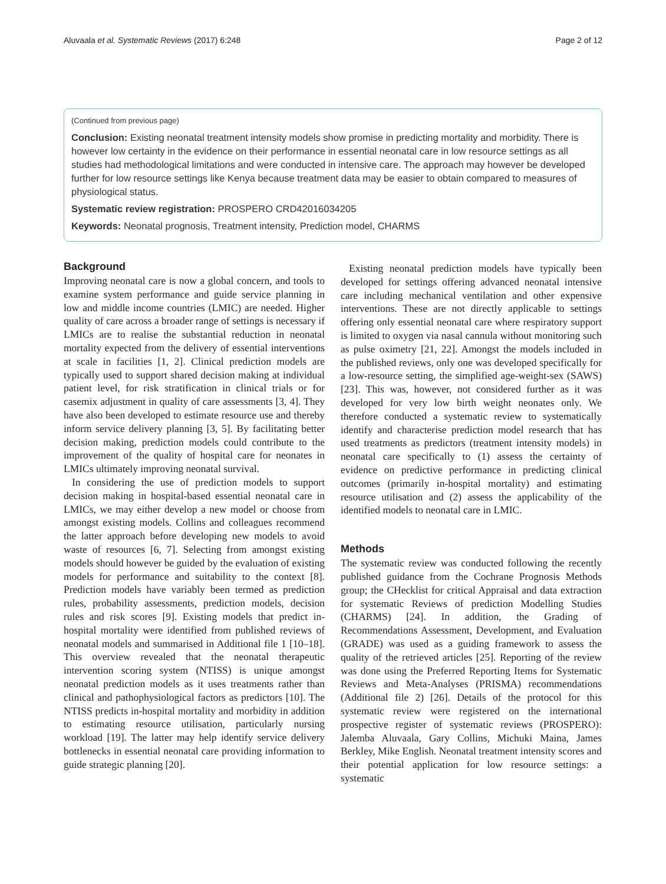Aluvaala et al. Systematic Reviews (2017) 6:248 Page 2 of 12
(Continued from previous page)
Conclusion: Existing neonatal treatment intensity models show promise in predicting mortality and morbidity. There is however low certainty in the evidence on their performance in essential neonatal care in low resource settings as all studies had methodological limitations and were conducted in intensive care. The approach may however be developed further for low resource settings like Kenya because treatment data may be easier to obtain compared to measures of physiological status.
Systematic review registration: PROSPERO CRD42016034205
Keywords: Neonatal prognosis, Treatment intensity, Prediction model, CHARMS
Background
Improving neonatal care is now a global concern, and tools to examine system performance and guide service planning in low and middle income countries (LMIC) are needed. Higher quality of care across a broader range of settings is necessary if LMICs are to realise the substantial reduction in neonatal mortality expected from the delivery of essential interventions at scale in facilities [1, 2]. Clinical prediction models are typically used to support shared decision making at individual patient level, for risk stratification in clinical trials or for casemix adjustment in quality of care assessments [3, 4]. They have also been developed to estimate resource use and thereby inform service delivery planning [3, 5]. By facilitating better decision making, prediction models could contribute to the improvement of the quality of hospital care for neonates in LMICs ultimately improving neonatal survival.
In considering the use of prediction models to support decision making in hospital-based essential neonatal care in LMICs, we may either develop a new model or choose from amongst existing models. Collins and colleagues recommend the latter approach before developing new models to avoid waste of resources [6, 7]. Selecting from amongst existing models should however be guided by the evaluation of existing models for performance and suitability to the context [8]. Prediction models have variably been termed as prediction rules, probability assessments, prediction models, decision rules and risk scores [9]. Existing models that predict in-hospital mortality were identified from published reviews of neonatal models and summarised in Additional file 1 [10–18]. This overview revealed that the neonatal therapeutic intervention scoring system (NTISS) is unique amongst neonatal prediction models as it uses treatments rather than clinical and pathophysiological factors as predictors [10]. The NTISS predicts in-hospital mortality and morbidity in addition to estimating resource utilisation, particularly nursing workload [19]. The latter may help identify service delivery bottlenecks in essential neonatal care providing information to guide strategic planning [20].
Existing neonatal prediction models have typically been developed for settings offering advanced neonatal intensive care including mechanical ventilation and other expensive interventions. These are not directly applicable to settings offering only essential neonatal care where respiratory support is limited to oxygen via nasal cannula without monitoring such as pulse oximetry [21, 22]. Amongst the models included in the published reviews, only one was developed specifically for a low-resource setting, the simplified age-weight-sex (SAWS) [23]. This was, however, not considered further as it was developed for very low birth weight neonates only. We therefore conducted a systematic review to systematically identify and characterise prediction model research that has used treatments as predictors (treatment intensity models) in neonatal care specifically to (1) assess the certainty of evidence on predictive performance in predicting clinical outcomes (primarily in-hospital mortality) and estimating resource utilisation and (2) assess the applicability of the identified models to neonatal care in LMIC.
Methods
The systematic review was conducted following the recently published guidance from the Cochrane Prognosis Methods group; the CHecklist for critical Appraisal and data extraction for systematic Reviews of prediction Modelling Studies (CHARMS) [24]. In addition, the Grading of Recommendations Assessment, Development, and Evaluation (GRADE) was used as a guiding framework to assess the quality of the retrieved articles [25]. Reporting of the review was done using the Preferred Reporting Items for Systematic Reviews and Meta-Analyses (PRISMA) recommendations (Additional file 2) [26]. Details of the protocol for this systematic review were registered on the international prospective register of systematic reviews (PROSPERO): Jalemba Aluvaala, Gary Collins, Michuki Maina, James Berkley, Mike English. Neonatal treatment intensity scores and their potential application for low resource settings: a systematic